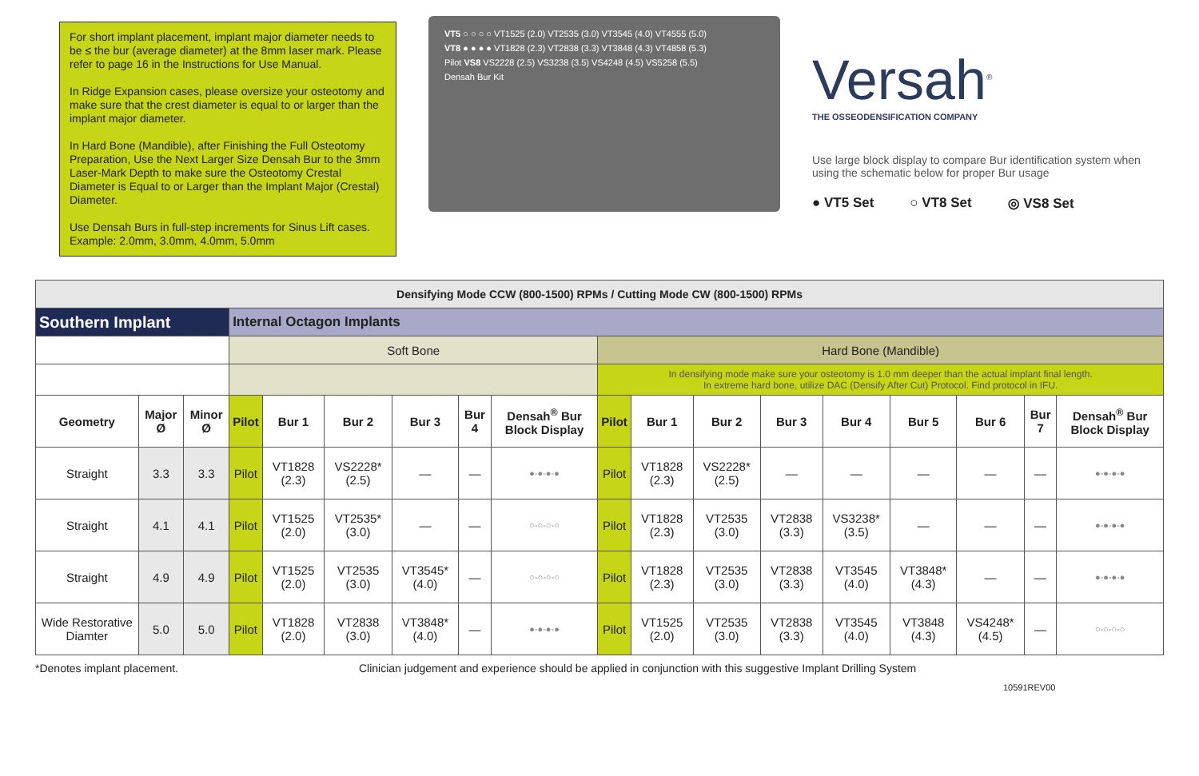For short implant placement, implant major diameter needs to be ≤ the bur (average diameter) at the 8mm laser mark. Please refer to page 16 in the Instructions for Use Manual.
In Ridge Expansion cases, please oversize your osteotomy and make sure that the crest diameter is equal to or larger than the implant major diameter.
In Hard Bone (Mandible), after Finishing the Full Osteotomy Preparation, Use the Next Larger Size Densah Bur to the 3mm Laser-Mark Depth to make sure the Osteotomy Crestal Diameter is Equal to or Larger than the Implant Major (Crestal) Diameter.
Use Densah Burs in full-step increments for Sinus Lift cases. Example: 2.0mm, 3.0mm, 4.0mm, 5.0mm
VT5 ○ ○ ○ ○ VT1525 (2.0) VT2535 (3.0) VT3545 (4.0) VT4555 (5.0)
VT8 ● ● ● ● VT1828 (2.3) VT2838 (3.3) VT3848 (4.3) VT4858 (5.3)
Pilot VS8 VS2228 (2.5) VS3238 (3.5) VS4248 (4.5) VS5258 (5.5)
Densah Bur Kit
Versah<sup>®</sup>
THE OSSEODENSIFICATION COMPANY
Use large block display to compare Bur identification system when using the schematic below for proper Bur usage
● VT5 Set ○ VT8 Set ◎ VS8 Set
| Densifying Mode CCW (800-1500) RPMs / Cutting Mode CW (800-1500) RPMs | | | | | | | | | | | | | | | | | |
| Southern Implant | | | Internal Octagon Implants | | | | | | | | | | | | | | |
| | | | Soft Bone | | | | | | Hard Bone (Mandible) | | | | | | | | |
| | | | | | | | | | In densifying mode make sure your osteotomy is 1.0 mm deeper than the actual implant final length. In extreme hard bone, utilize DAC (Densify After Cut) Protocol. Find protocol in IFU. | | | | | | | | |
| Geometry | Major Ø | Minor Ø | Pilot | Bur 1 | Bur 2 | Bur 3 | Bur 4 | Densah<sup>®</sup> Bur Block Display | Pilot | Bur 1 | Bur 2 | Bur 3 | Bur 4 | Bur 5 | Bur 6 | Bur 7 | Densah<sup>®</sup> Bur Block Display |
| Straight | 3.3 | 3.3 | Pilot | VT1828 (2.3) | VS2228* (2.5) | — | — | ●-●-●-● | Pilot | VT1828 (2.3) | VS2228* (2.5) | — | — | — | — | — | ●-●-●-● |
| Straight | 4.1 | 4.1 | Pilot | VT1525 (2.0) | VT2535* (3.0) | — | — | ○-○-○-○ | Pilot | VT1828 (2.3) | VT2535 (3.0) | VT2838 (3.3) | VS3238* (3.5) | — | — | — | ●-●-●-● |
| Straight | 4.9 | 4.9 | Pilot | VT1525 (2.0) | VT2535 (3.0) | VT3545* (4.0) | — | ○-○-○-○ | Pilot | VT1828 (2.3) | VT2535 (3.0) | VT2838 (3.3) | VT3545 (4.0) | VT3848* (4.3) | — | — | ●-●-●-● |
| Wide Restorative Diamter | 5.0 | 5.0 | Pilot | VT1828 (2.0) | VT2838 (3.0) | VT3848* (4.0) | — | ●-●-●-● | Pilot | VT1525 (2.0) | VT2535 (3.0) | VT2838 (3.3) | VT3545 (4.0) | VT3848 (4.3) | VS4248* (4.5) | — | ○-○-○-○ |
*Denotes implant placement. Clinician judgement and experience should be applied in conjunction with this suggestive Implant Drilling System
10591REV00